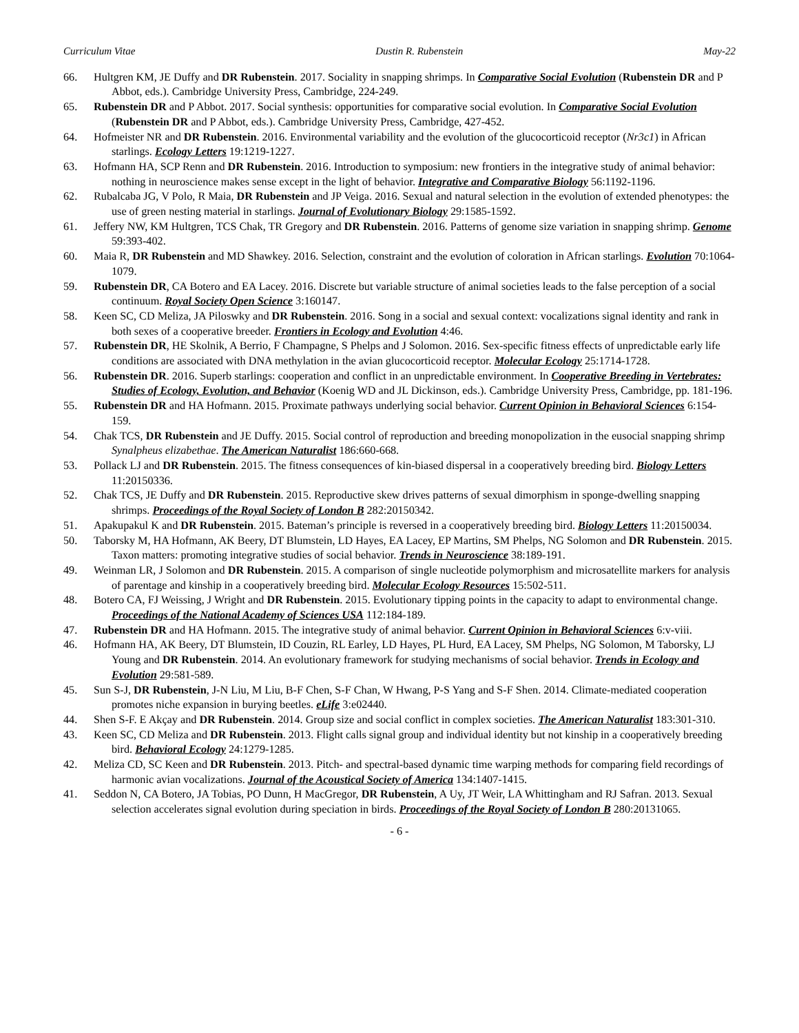Curriculum Vitae Dustin R. Rubenstein May-22
66. Hultgren KM, JE Duffy and DR Rubenstein. 2017. Sociality in snapping shrimps. In Comparative Social Evolution (Rubenstein DR and P Abbot, eds.). Cambridge University Press, Cambridge, 224-249.
65. Rubenstein DR and P Abbot. 2017. Social synthesis: opportunities for comparative social evolution. In Comparative Social Evolution (Rubenstein DR and P Abbot, eds.). Cambridge University Press, Cambridge, 427-452.
64. Hofmeister NR and DR Rubenstein. 2016. Environmental variability and the evolution of the glucocorticoid receptor (Nr3c1) in African starlings. Ecology Letters 19:1219-1227.
63. Hofmann HA, SCP Renn and DR Rubenstein. 2016. Introduction to symposium: new frontiers in the integrative study of animal behavior: nothing in neuroscience makes sense except in the light of behavior. Integrative and Comparative Biology 56:1192-1196.
62. Rubalcaba JG, V Polo, R Maia, DR Rubenstein and JP Veiga. 2016. Sexual and natural selection in the evolution of extended phenotypes: the use of green nesting material in starlings. Journal of Evolutionary Biology 29:1585-1592.
61. Jeffery NW, KM Hultgren, TCS Chak, TR Gregory and DR Rubenstein. 2016. Patterns of genome size variation in snapping shrimp. Genome 59:393-402.
60. Maia R, DR Rubenstein and MD Shawkey. 2016. Selection, constraint and the evolution of coloration in African starlings. Evolution 70:1064-1079.
59. Rubenstein DR, CA Botero and EA Lacey. 2016. Discrete but variable structure of animal societies leads to the false perception of a social continuum. Royal Society Open Science 3:160147.
58. Keen SC, CD Meliza, JA Piloswky and DR Rubenstein. 2016. Song in a social and sexual context: vocalizations signal identity and rank in both sexes of a cooperative breeder. Frontiers in Ecology and Evolution 4:46.
57. Rubenstein DR, HE Skolnik, A Berrio, F Champagne, S Phelps and J Solomon. 2016. Sex-specific fitness effects of unpredictable early life conditions are associated with DNA methylation in the avian glucocorticoid receptor. Molecular Ecology 25:1714-1728.
56. Rubenstein DR. 2016. Superb starlings: cooperation and conflict in an unpredictable environment. In Cooperative Breeding in Vertebrates: Studies of Ecology, Evolution, and Behavior (Koenig WD and JL Dickinson, eds.). Cambridge University Press, Cambridge, pp. 181-196.
55. Rubenstein DR and HA Hofmann. 2015. Proximate pathways underlying social behavior. Current Opinion in Behavioral Sciences 6:154-159.
54. Chak TCS, DR Rubenstein and JE Duffy. 2015. Social control of reproduction and breeding monopolization in the eusocial snapping shrimp Synalpheus elizabethae. The American Naturalist 186:660-668.
53. Pollack LJ and DR Rubenstein. 2015. The fitness consequences of kin-biased dispersal in a cooperatively breeding bird. Biology Letters 11:20150336.
52. Chak TCS, JE Duffy and DR Rubenstein. 2015. Reproductive skew drives patterns of sexual dimorphism in sponge-dwelling snapping shrimps. Proceedings of the Royal Society of London B 282:20150342.
51. Apakupakul K and DR Rubenstein. 2015. Bateman’s principle is reversed in a cooperatively breeding bird. Biology Letters 11:20150034.
50. Taborsky M, HA Hofmann, AK Beery, DT Blumstein, LD Hayes, EA Lacey, EP Martins, SM Phelps, NG Solomon and DR Rubenstein. 2015. Taxon matters: promoting integrative studies of social behavior. Trends in Neuroscience 38:189-191.
49. Weinman LR, J Solomon and DR Rubenstein. 2015. A comparison of single nucleotide polymorphism and microsatellite markers for analysis of parentage and kinship in a cooperatively breeding bird. Molecular Ecology Resources 15:502-511.
48. Botero CA, FJ Weissing, J Wright and DR Rubenstein. 2015. Evolutionary tipping points in the capacity to adapt to environmental change. Proceedings of the National Academy of Sciences USA 112:184-189.
47. Rubenstein DR and HA Hofmann. 2015. The integrative study of animal behavior. Current Opinion in Behavioral Sciences 6:v-viii.
46. Hofmann HA, AK Beery, DT Blumstein, ID Couzin, RL Earley, LD Hayes, PL Hurd, EA Lacey, SM Phelps, NG Solomon, M Taborsky, LJ Young and DR Rubenstein. 2014. An evolutionary framework for studying mechanisms of social behavior. Trends in Ecology and Evolution 29:581-589.
45. Sun S-J, DR Rubenstein, J-N Liu, M Liu, B-F Chen, S-F Chan, W Hwang, P-S Yang and S-F Shen. 2014. Climate-mediated cooperation promotes niche expansion in burying beetles. eLife 3:e02440.
44. Shen S-F. E Akçay and DR Rubenstein. 2014. Group size and social conflict in complex societies. The American Naturalist 183:301-310.
43. Keen SC, CD Meliza and DR Rubenstein. 2013. Flight calls signal group and individual identity but not kinship in a cooperatively breeding bird. Behavioral Ecology 24:1279-1285.
42. Meliza CD, SC Keen and DR Rubenstein. 2013. Pitch- and spectral-based dynamic time warping methods for comparing field recordings of harmonic avian vocalizations. Journal of the Acoustical Society of America 134:1407-1415.
41. Seddon N, CA Botero, JA Tobias, PO Dunn, H MacGregor, DR Rubenstein, A Uy, JT Weir, LA Whittingham and RJ Safran. 2013. Sexual selection accelerates signal evolution during speciation in birds. Proceedings of the Royal Society of London B 280:20131065.
- 6 -